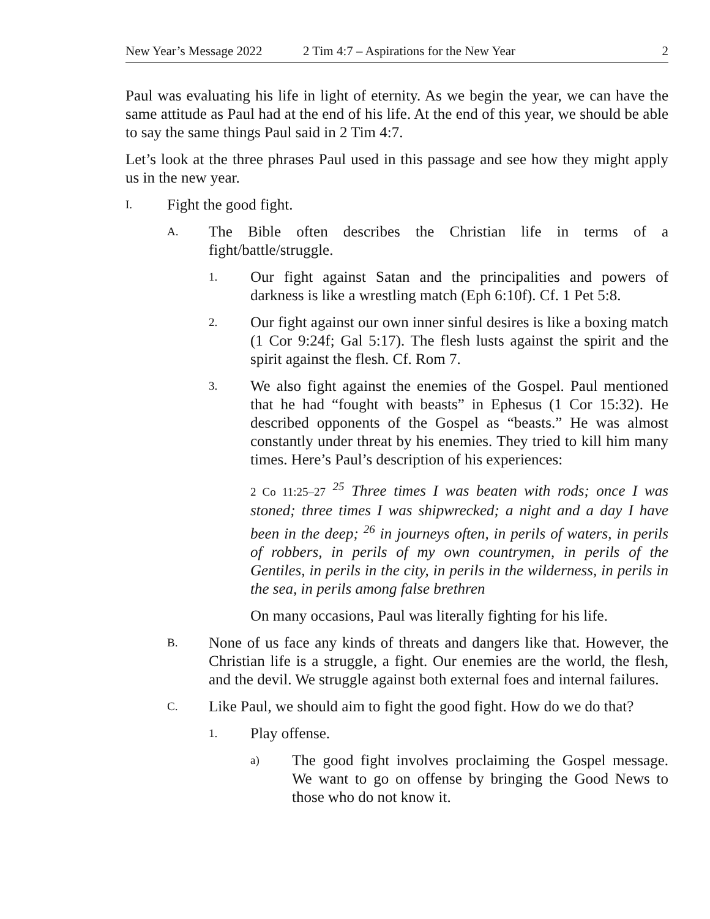New Year’s Message 2022 2 Tim 4:7 – Aspirations for the New Year 2
Paul was evaluating his life in light of eternity. As we begin the year, we can have the same attitude as Paul had at the end of his life. At the end of this year, we should be able to say the same things Paul said in 2 Tim 4:7.
Let’s look at the three phrases Paul used in this passage and see how they might apply us in the new year.
I. Fight the good fight.
A. The Bible often describes the Christian life in terms of a fight/battle/struggle.
1. Our fight against Satan and the principalities and powers of darkness is like a wrestling match (Eph 6:10f). Cf. 1 Pet 5:8.
2. Our fight against our own inner sinful desires is like a boxing match (1 Cor 9:24f; Gal 5:17). The flesh lusts against the spirit and the spirit against the flesh. Cf. Rom 7.
3. We also fight against the enemies of the Gospel. Paul mentioned that he had “fought with beasts” in Ephesus (1 Cor 15:32). He described opponents of the Gospel as “beasts.” He was almost constantly under threat by his enemies. They tried to kill him many times. Here’s Paul’s description of his experiences:
2 Co 11:25–27 <sup>25</sup> Three times I was beaten with rods; once I was stoned; three times I was shipwrecked; a night and a day I have been in the deep; <sup>26</sup> in journeys often, in perils of waters, in perils of robbers, in perils of my own countrymen, in perils of the Gentiles, in perils in the city, in perils in the wilderness, in perils in the sea, in perils among false brethren
On many occasions, Paul was literally fighting for his life.
B. None of us face any kinds of threats and dangers like that. However, the Christian life is a struggle, a fight. Our enemies are the world, the flesh, and the devil. We struggle against both external foes and internal failures.
C. Like Paul, we should aim to fight the good fight. How do we do that?
1. Play offense.
a) The good fight involves proclaiming the Gospel message. We want to go on offense by bringing the Good News to those who do not know it.